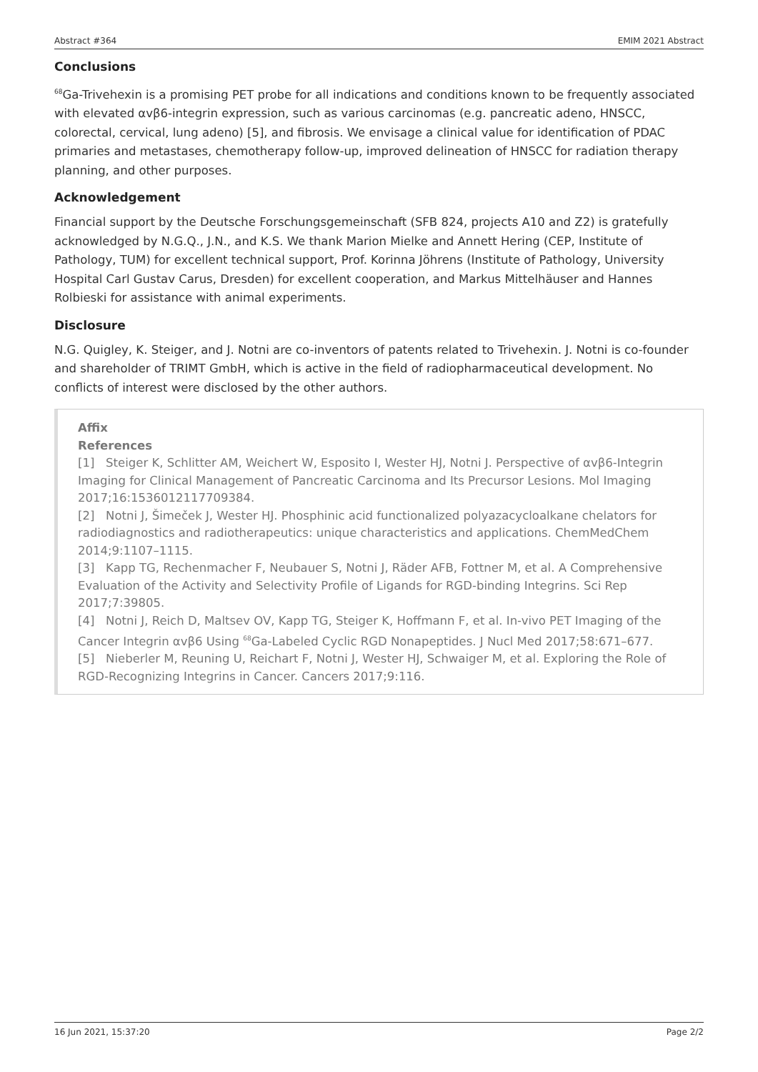Abstract #364 EMIM 2021 Abstract
Conclusions
<sup>68</sup>Ga-Trivehexin is a promising PET probe for all indications and conditions known to be frequently associated with elevated αvβ6-integrin expression, such as various carcinomas (e.g. pancreatic adeno, HNSCC, colorectal, cervical, lung adeno) [5], and fibrosis. We envisage a clinical value for identification of PDAC primaries and metastases, chemotherapy follow-up, improved delineation of HNSCC for radiation therapy planning, and other purposes.
Acknowledgement
Financial support by the Deutsche Forschungsgemeinschaft (SFB 824, projects A10 and Z2) is gratefully acknowledged by N.G.Q., J.N., and K.S. We thank Marion Mielke and Annett Hering (CEP, Institute of Pathology, TUM) for excellent technical support, Prof. Korinna Jöhrens (Institute of Pathology, University Hospital Carl Gustav Carus, Dresden) for excellent cooperation, and Markus Mittelhäuser and Hannes Rolbieski for assistance with animal experiments.
Disclosure
N.G. Quigley, K. Steiger, and J. Notni are co-inventors of patents related to Trivehexin. J. Notni is co-founder and shareholder of TRIMT GmbH, which is active in the field of radiopharmaceutical development. No conflicts of interest were disclosed by the other authors.
Affix
References
[1] Steiger K, Schlitter AM, Weichert W, Esposito I, Wester HJ, Notni J. Perspective of αvβ6-Integrin Imaging for Clinical Management of Pancreatic Carcinoma and Its Precursor Lesions. Mol Imaging 2017;16:1536012117709384.
[2] Notni J, Šimeček J, Wester HJ. Phosphinic acid functionalized polyazacycloalkane chelators for radiodiagnostics and radiotherapeutics: unique characteristics and applications. ChemMedChem 2014;9:1107–1115.
[3] Kapp TG, Rechenmacher F, Neubauer S, Notni J, Räder AFB, Fottner M, et al. A Comprehensive Evaluation of the Activity and Selectivity Profile of Ligands for RGD-binding Integrins. Sci Rep 2017;7:39805.
[4] Notni J, Reich D, Maltsev OV, Kapp TG, Steiger K, Hoffmann F, et al. In-vivo PET Imaging of the Cancer Integrin αvβ6 Using <sup>68</sup>Ga-Labeled Cyclic RGD Nonapeptides. J Nucl Med 2017;58:671–677.
[5] Nieberler M, Reuning U, Reichart F, Notni J, Wester HJ, Schwaiger M, et al. Exploring the Role of RGD-Recognizing Integrins in Cancer. Cancers 2017;9:116.
16 Jun 2021, 15:37:20 Page 2/2